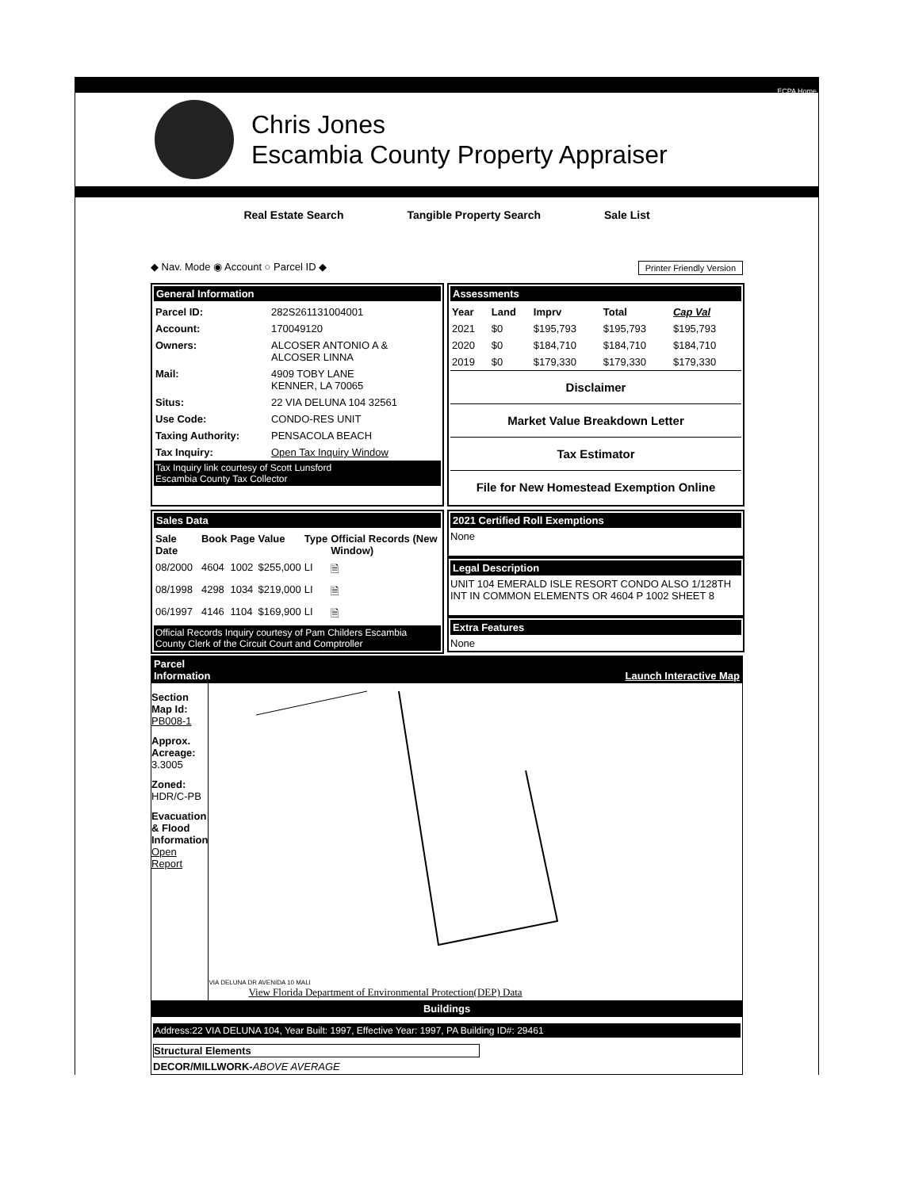ECPA Home
Chris Jones
Escambia County Property Appraiser
Real Estate Search Tangible Property Search Sale List
◆ Nav. Mode ◉ Account ○ Parcel ID ◆ Printer Friendly Version
General Information
| Parcel ID: | 282S261131004001 |
| Account: | 170049120 |
| Owners: | ALCOSER ANTONIO A & ALCOSER LINNA |
| Mail: | 4909 TOBY LANE KENNER, LA 70065 |
| Situs: | 22 VIA DELUNA 104 32561 |
| Use Code: | CONDO-RES UNIT |
| Taxing Authority: | PENSACOLA BEACH |
| Tax Inquiry: | Open Tax Inquiry Window |
Tax Inquiry link courtesy of Scott Lunsford
Escambia County Tax Collector
Assessments
| Year | Land | Imprv | Total | Cap Val |
| --- | --- | --- | --- | --- |
| 2021 | $0 | $195,793 | $195,793 | $195,793 |
| 2020 | $0 | $184,710 | $184,710 | $184,710 |
| 2019 | $0 | $179,330 | $179,330 | $179,330 |
Disclaimer
Market Value Breakdown Letter
Tax Estimator
File for New Homestead Exemption Online
Sales Data
| Sale Date | Book | Page | Value | Type | Official Records (New Window) |
| --- | --- | --- | --- | --- | --- |
| 08/2000 | 4604 | 1002 | $255,000 | LI | 🗎 |
| 08/1998 | 4298 | 1034 | $219,000 | LI | 🗎 |
| 06/1997 | 4146 | 1104 | $169,900 | LI | 🗎 |
Official Records Inquiry courtesy of Pam Childers Escambia County Clerk of the Circuit Court and Comptroller
2021 Certified Roll Exemptions
None
Legal Description
UNIT 104 EMERALD ISLE RESORT CONDO ALSO 1/128TH INT IN COMMON ELEMENTS OR 4604 P 1002 SHEET 8
Extra Features
None
Parcel
Information Launch Interactive Map
Section Map Id:
PB008-1
Approx. Acreage:
3.3005
Zoned:
HDR/C-PB
Evacuation & Flood Information
Open Report
VIA DELUNA DR AVENIDA 10 MALI
View Florida Department of Environmental Protection(DEP) Data
Buildings
Address:22 VIA DELUNA 104, Year Built: 1997, Effective Year: 1997, PA Building ID#: 29461
Structural Elements
DECOR/MILLWORK-ABOVE AVERAGE